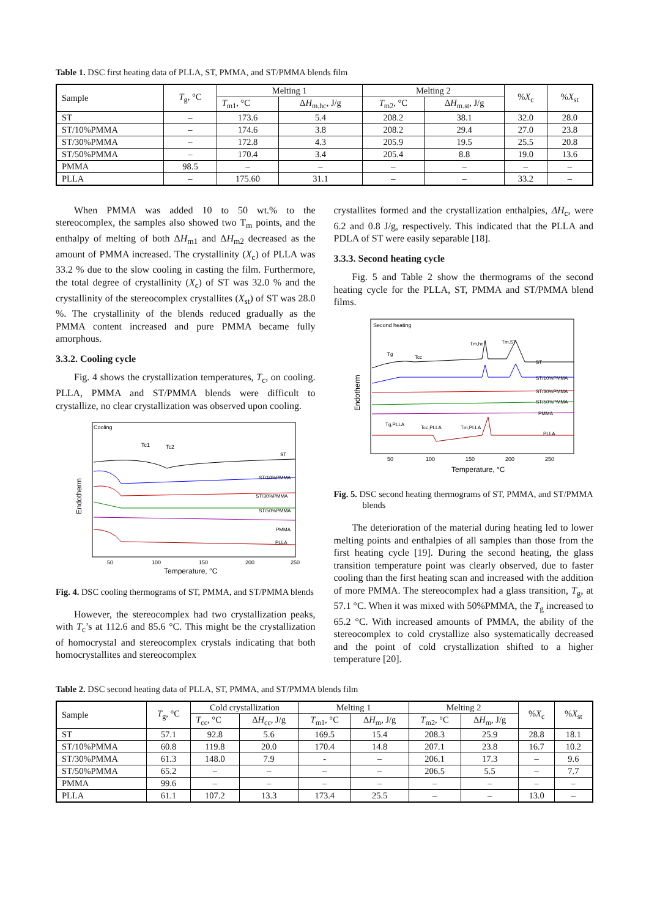Table 1. DSC first heating data of PLLA, ST, PMMA, and ST/PMMA blends film
| Sample | T<sub>g</sub>, °C | Melting 1 | | Melting 2 | | % X<sub>c</sub> | % X<sub>st</sub> |
| --- | --- | --- | --- | --- | --- | --- | --- |
| | | T<sub>m1</sub>, °C | Δ H<sub>m.hc</sub>, J/g | T<sub>m2</sub>, °C | Δ H<sub>m.st</sub>, J/g | | |
| ST | – | 173.6 | 5.4 | 208.2 | 38.1 | 32.0 | 28.0 |
| ST/10%PMMA | – | 174.6 | 3.8 | 208.2 | 29.4 | 27.0 | 23.8 |
| ST/30%PMMA | – | 172.8 | 4.3 | 205.9 | 19.5 | 25.5 | 20.8 |
| ST/50%PMMA | – | 170.4 | 3.4 | 205.4 | 8.8 | 19.0 | 13.6 |
| PMMA | 98.5 | – | – | – | – | – | – |
| PLLA | – | 175.60 | 31.1 | – | – | 33.2 | – |
When PMMA was added 10 to 50 wt.% to the stereocomplex, the samples also showed two T<sub>m</sub> points, and the enthalpy of melting of both ΔH<sub>m1</sub> and ΔH<sub>m2</sub> decreased as the amount of PMMA increased. The crystallinity (X<sub>c</sub>) of PLLA was 33.2 % due to the slow cooling in casting the film. Furthermore, the total degree of crystallinity (X<sub>c</sub>) of ST was 32.0 % and the crystallinity of the stereocomplex crystallites (X<sub>st</sub>) of ST was 28.0 %. The crystallinity of the blends reduced gradually as the PMMA content increased and pure PMMA became fully amorphous.
3.3.2. Cooling cycle
Fig. 4 shows the crystallization temperatures, T<sub>c</sub>, on cooling. PLLA, PMMA and ST/PMMA blends were difficult to crystallize, no clear crystallization was observed upon cooling.
Cooling
Tc1
Tc2
ST
ST/10%PMMA
ST/30%PMMA
ST/50%PMMA
PMMA
PLLA
50
100
150
200
250
Temperature, °C
Endotherm
Fig. 4. DSC cooling thermograms of ST, PMMA, and ST/PMMA blends
However, the stereocomplex had two crystallization peaks, with T<sub>c</sub>’s at 112.6 and 85.6 °C. This might be the crystallization of homocrystal and stereocomplex crystals indicating that both homocrystallites and stereocomplex
crystallites formed and the crystallization enthalpies, ΔH<sub>c</sub>, were 6.2 and 0.8 J/g, respectively. This indicated that the PLLA and PDLA of ST were easily separable [18].
3.3.3. Second heating cycle
Fig. 5 and Table 2 show the thermograms of the second heating cycle for the PLLA, ST, PMMA and ST/PMMA blend films.
Second heating
Tg
Tcc
Tm,hc
Tm,ST
ST
ST/10%PMMA
ST/30%PMMA
ST/50%PMMA
PMMA
PLLA
Tg,PLLA
Tcc,PLLA
Tm,PLLA
50
100
150
200
250
Temperature, °C
Endotherm
Fig. 5. DSC second heating thermograms of ST, PMMA, and ST/PMMA blends
The deterioration of the material during heating led to lower melting points and enthalpies of all samples than those from the first heating cycle [19]. During the second heating, the glass transition temperature point was clearly observed, due to faster cooling than the first heating scan and increased with the addition of more PMMA. The stereocomplex had a glass transition, T<sub>g</sub>, at 57.1 °C. When it was mixed with 50%PMMA, the T<sub>g</sub> increased to 65.2 °C. With increased amounts of PMMA, the ability of the stereocomplex to cold crystallize also systematically decreased and the point of cold crystallization shifted to a higher temperature [20].
Table 2. DSC second heating data of PLLA, ST, PMMA, and ST/PMMA blends film
| Sample | T<sub>g</sub>, °C | Cold crystallization | | Melting 1 | | Melting 2 | | % X<sub>c</sub> | % X<sub>st</sub> |
| --- | --- | --- | --- | --- | --- | --- | --- | --- | --- |
| | | T<sub>cc</sub>, °C | Δ H<sub>cc</sub>, J/g | T<sub>m1</sub>, °C | Δ H<sub>m</sub>, J/g | T<sub>m2</sub>, °C | Δ H<sub>m</sub>, J/g | | |
| ST | 57.1 | 92.8 | 5.6 | 169.5 | 15.4 | 208.3 | 25.9 | 28.8 | 18.1 |
| ST/10%PMMA | 60.8 | 119.8 | 20.0 | 170.4 | 14.8 | 207.1 | 23.8 | 16.7 | 10.2 |
| ST/30%PMMA | 61.3 | 148.0 | 7.9 | - | – | 206.1 | 17.3 | – | 9.6 |
| ST/50%PMMA | 65.2 | – | – | – | – | 206.5 | 5.5 | – | 7.7 |
| PMMA | 99.6 | – | – | – | – | – | – | – | – |
| PLLA | 61.1 | 107.2 | 13.3 | 173.4 | 25.5 | – | – | 13.0 | – |